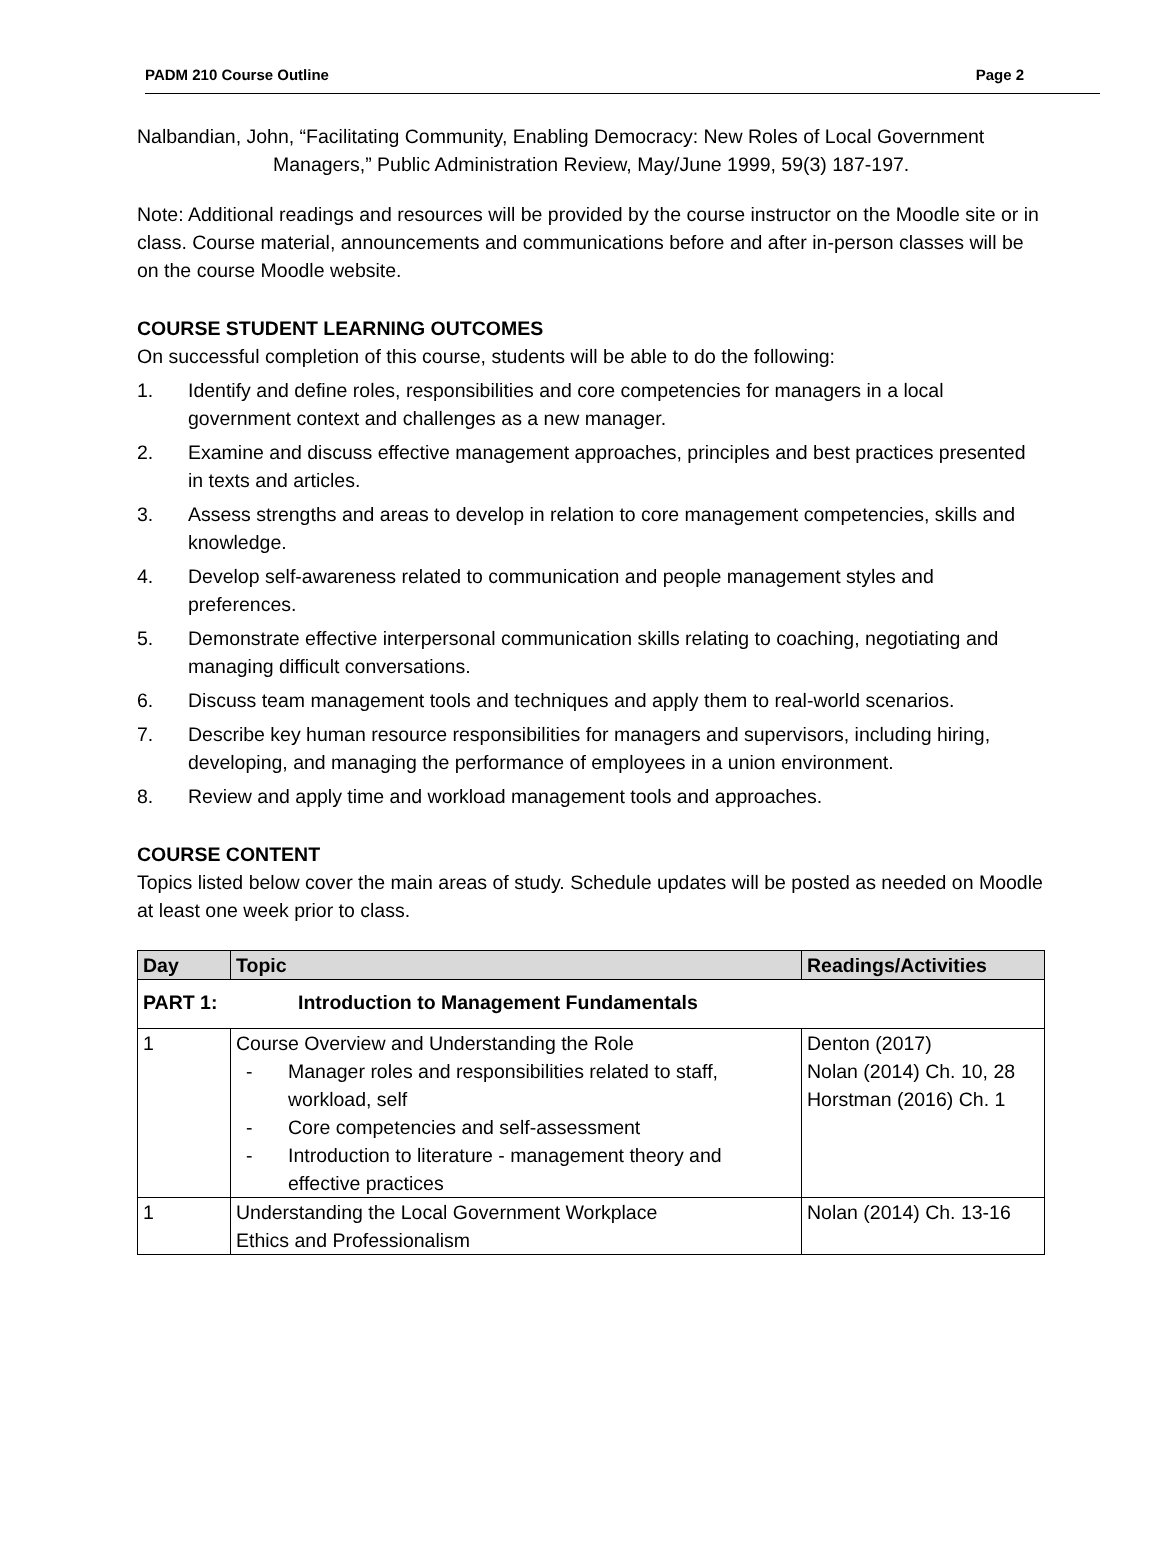PADM 210 Course Outline Page 2
Nalbandian, John, “Facilitating Community, Enabling Democracy: New Roles of Local Government Managers,” Public Administration Review, May/June 1999, 59(3) 187-197.
Note: Additional readings and resources will be provided by the course instructor on the Moodle site or in class. Course material, announcements and communications before and after in-person classes will be on the course Moodle website.
COURSE STUDENT LEARNING OUTCOMES
On successful completion of this course, students will be able to do the following:
1. Identify and define roles, responsibilities and core competencies for managers in a local government context and challenges as a new manager.
2. Examine and discuss effective management approaches, principles and best practices presented in texts and articles.
3. Assess strengths and areas to develop in relation to core management competencies, skills and knowledge.
4. Develop self-awareness related to communication and people management styles and preferences.
5. Demonstrate effective interpersonal communication skills relating to coaching, negotiating and managing difficult conversations.
6. Discuss team management tools and techniques and apply them to real-world scenarios.
7. Describe key human resource responsibilities for managers and supervisors, including hiring, developing, and managing the performance of employees in a union environment.
8. Review and apply time and workload management tools and approaches.
COURSE CONTENT
Topics listed below cover the main areas of study. Schedule updates will be posted as needed on Moodle at least one week prior to class.
| Day | Topic | Readings/Activities |
| --- | --- | --- |
| PART 1: Introduction to Management Fundamentals | | |
| 1 | Course Overview and Understanding the Role - Manager roles and responsibilities related to staff, workload, self - Core competencies and self-assessment - Introduction to literature - management theory and effective practices | Denton (2017) Nolan (2014) Ch. 10, 28 Horstman (2016) Ch. 1 |
| 1 | Understanding the Local Government Workplace Ethics and Professionalism | Nolan (2014) Ch. 13-16 |